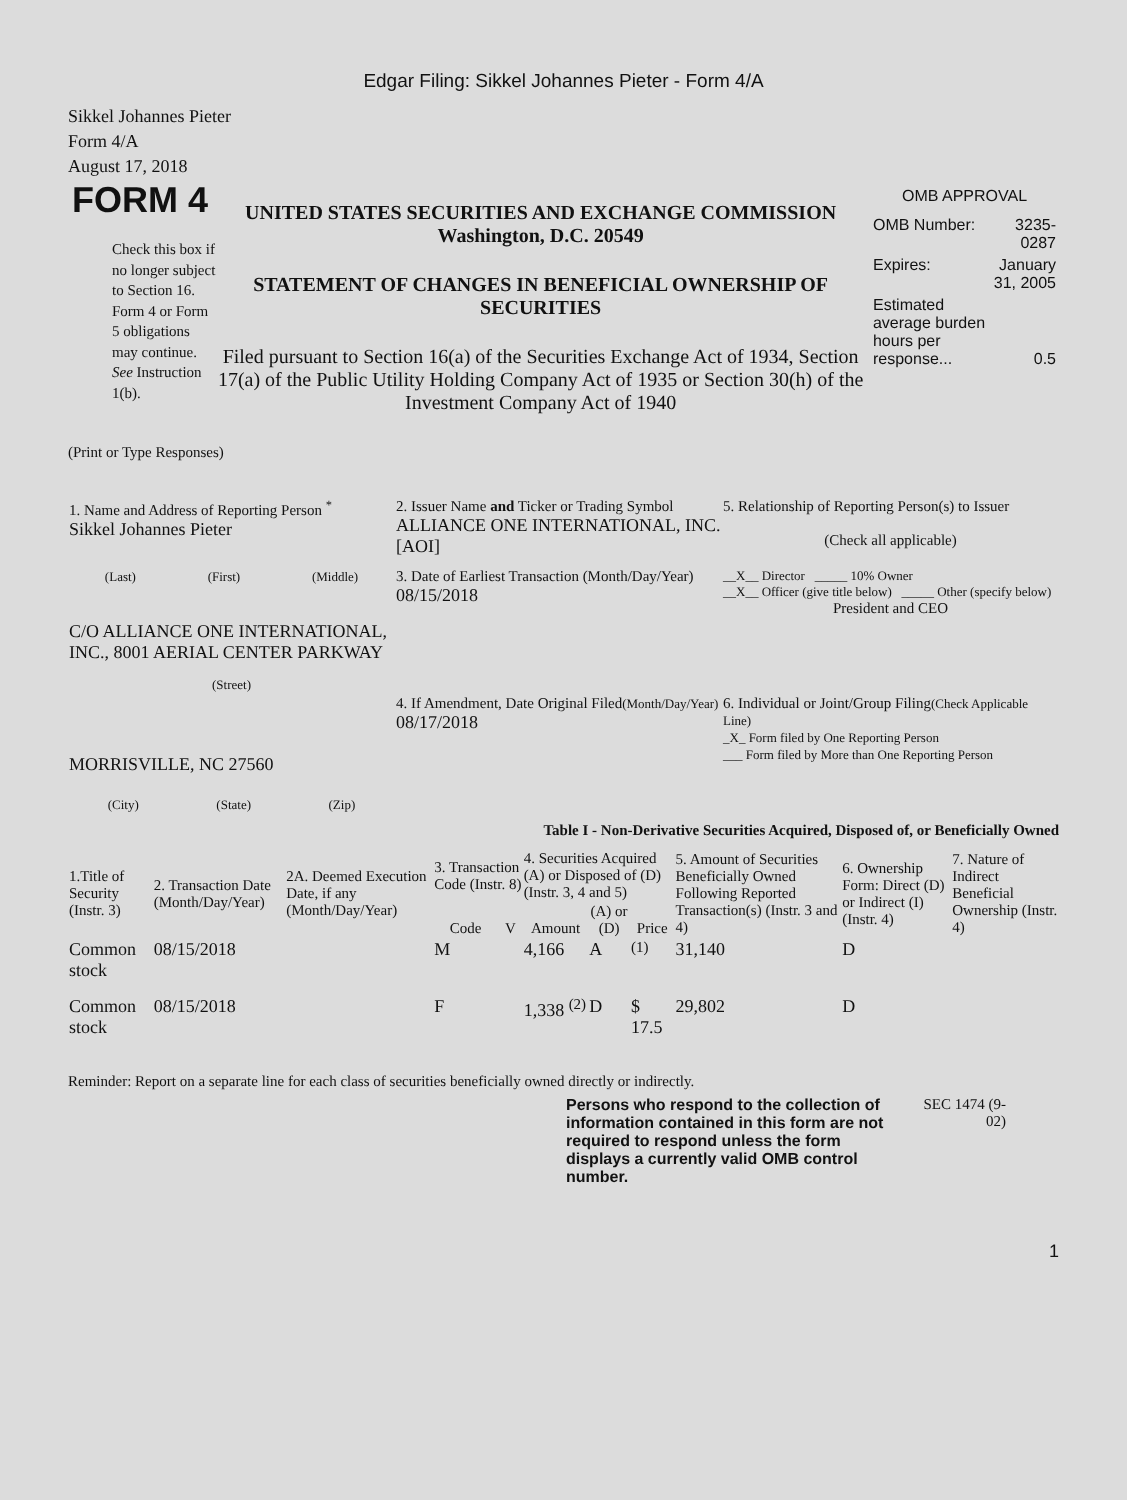Edgar Filing: Sikkel Johannes Pieter - Form 4/A
Sikkel Johannes Pieter
Form 4/A
August 17, 2018
FORM 4
Check this box if no longer subject to Section 16. Form 4 or Form 5 obligations may continue. See Instruction 1(b).
UNITED STATES SECURITIES AND EXCHANGE COMMISSION
Washington, D.C. 20549
STATEMENT OF CHANGES IN BENEFICIAL OWNERSHIP OF SECURITIES
Filed pursuant to Section 16(a) of the Securities Exchange Act of 1934, Section 17(a) of the Public Utility Holding Company Act of 1935 or Section 30(h) of the Investment Company Act of 1940
OMB APPROVAL
| OMB Number: | 3235-0287 |
| Expires: | January 31, 2005 |
| Estimated average burden hours per response... | 0.5 |
(Print or Type Responses)
| 1. Name and Address of Reporting Person <sup>*</sup> Sikkel Johannes Pieter | 2. Issuer Name and Ticker or Trading Symbol ALLIANCE ONE INTERNATIONAL, INC. [AOI] | 5. Relationship of Reporting Person(s) to Issuer (Check all applicable) |
| (Last) (First) (Middle) C/O ALLIANCE ONE INTERNATIONAL, INC., 8001 AERIAL CENTER PARKWAY (Street) | 3. Date of Earliest Transaction (Month/Day/Year) 08/15/2018 | __X__ Director _____ 10% Owner __X__ Officer (give title below) _____ Other (specify below) President and CEO |
| MORRISVILLE, NC 27560 (City) (State) (Zip) | 4. If Amendment, Date Original Filed (Month/Day/Year) 08/17/2018 | 6. Individual or Joint/Group Filing (Check Applicable Line) _X_ Form filed by One Reporting Person ___ Form filed by More than One Reporting Person |
Table I - Non-Derivative Securities Acquired, Disposed of, or Beneficially Owned
| 1.Title of Security (Instr. 3) | 2. Transaction Date (Month/Day/Year) | 2A. Deemed Execution Date, if any (Month/Day/Year) | 3. Transaction Code (Instr. 8) | | 4. Securities Acquired (A) or Disposed of (D) (Instr. 3, 4 and 5) | | | 5. Amount of Securities Beneficially Owned Following Reported Transaction(s) (Instr. 3 and 4) | 6. Ownership Form: Direct (D) or Indirect (I) (Instr. 4) | 7. Nature of Indirect Beneficial Ownership (Instr. 4) |
| --- | --- | --- | --- | --- | --- | --- | --- | --- | --- | --- |
| | | | Code | V | Amount | (A) or (D) | Price | | | |
| Common stock | 08/15/2018 | | M | | 4,166 | A | <sup>(1)</sup> | 31,140 | D | |
| Common stock | 08/15/2018 | | F | | 1,338 <sup>(2)</sup> | D | $ 17.5 | 29,802 | D | |
Reminder: Report on a separate line for each class of securities beneficially owned directly or indirectly.
Persons who respond to the collection of information contained in this form are not required to respond unless the form displays a currently valid OMB control number.
SEC 1474 (9-02)
1